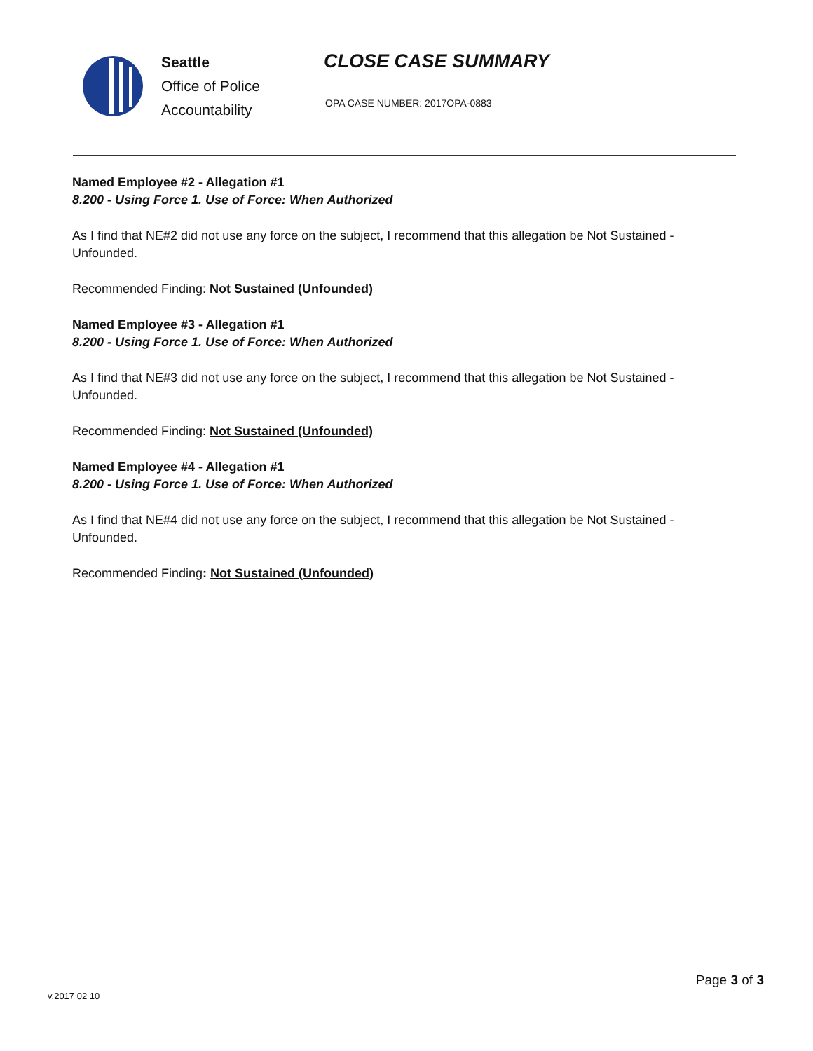Seattle
Office of Police
Accountability
CLOSE CASE SUMMARY
OPA CASE NUMBER: 2017OPA-0883
Named Employee #2 - Allegation #1
8.200 - Using Force 1. Use of Force: When Authorized
As I find that NE#2 did not use any force on the subject, I recommend that this allegation be Not Sustained - Unfounded.
Recommended Finding: Not Sustained (Unfounded)
Named Employee #3 - Allegation #1
8.200 - Using Force 1. Use of Force: When Authorized
As I find that NE#3 did not use any force on the subject, I recommend that this allegation be Not Sustained - Unfounded.
Recommended Finding: Not Sustained (Unfounded)
Named Employee #4 - Allegation #1
8.200 - Using Force 1. Use of Force: When Authorized
As I find that NE#4 did not use any force on the subject, I recommend that this allegation be Not Sustained - Unfounded.
Recommended Finding: Not Sustained (Unfounded)
Page 3 of 3
v.2017 02 10